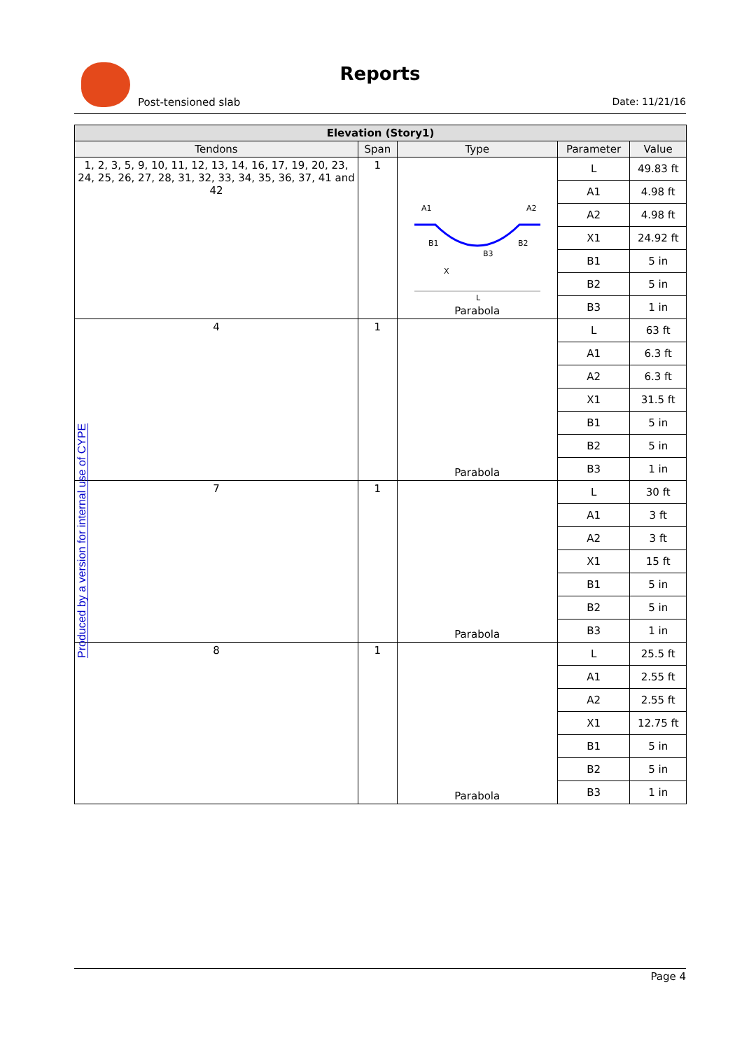Reports
Post-tensioned slab Date: 11/21/16
| Elevation (Story1) | | | | |
| --- | --- | --- | --- | --- |
| Tendons | Span | Type | Parameter | Value |
| 1, 2, 3, 5, 9, 10, 11, 12, 13, 14, 16, 17, 19, 20, 23, 24, 25, 26, 27, 28, 31, 32, 33, 34, 35, 36, 37, 41 and 42 | 1 | A1 A2 B1 B2 B3 X L Parabola | L | 49.83 ft |
| | | | A1 | 4.98 ft |
| | | | A2 | 4.98 ft |
| | | | X1 | 24.92 ft |
| | | | B1 | 5 in |
| | | | B2 | 5 in |
| | | | B3 | 1 in |
| 4 | 1 | Parabola | L | 63 ft |
| | | | A1 | 6.3 ft |
| | | | A2 | 6.3 ft |
| | | | X1 | 31.5 ft |
| | | | B1 | 5 in |
| | | | B2 | 5 in |
| | | | B3 | 1 in |
| 7 | 1 | Parabola | L | 30 ft |
| | | | A1 | 3 ft |
| | | | A2 | 3 ft |
| | | | X1 | 15 ft |
| | | | B1 | 5 in |
| | | | B2 | 5 in |
| | | | B3 | 1 in |
| 8 | 1 | Parabola | L | 25.5 ft |
| | | | A1 | 2.55 ft |
| | | | A2 | 2.55 ft |
| | | | X1 | 12.75 ft |
| | | | B1 | 5 in |
| | | | B2 | 5 in |
| | | | B3 | 1 in |
Produced by a version for internal use of CYPE
Page 4